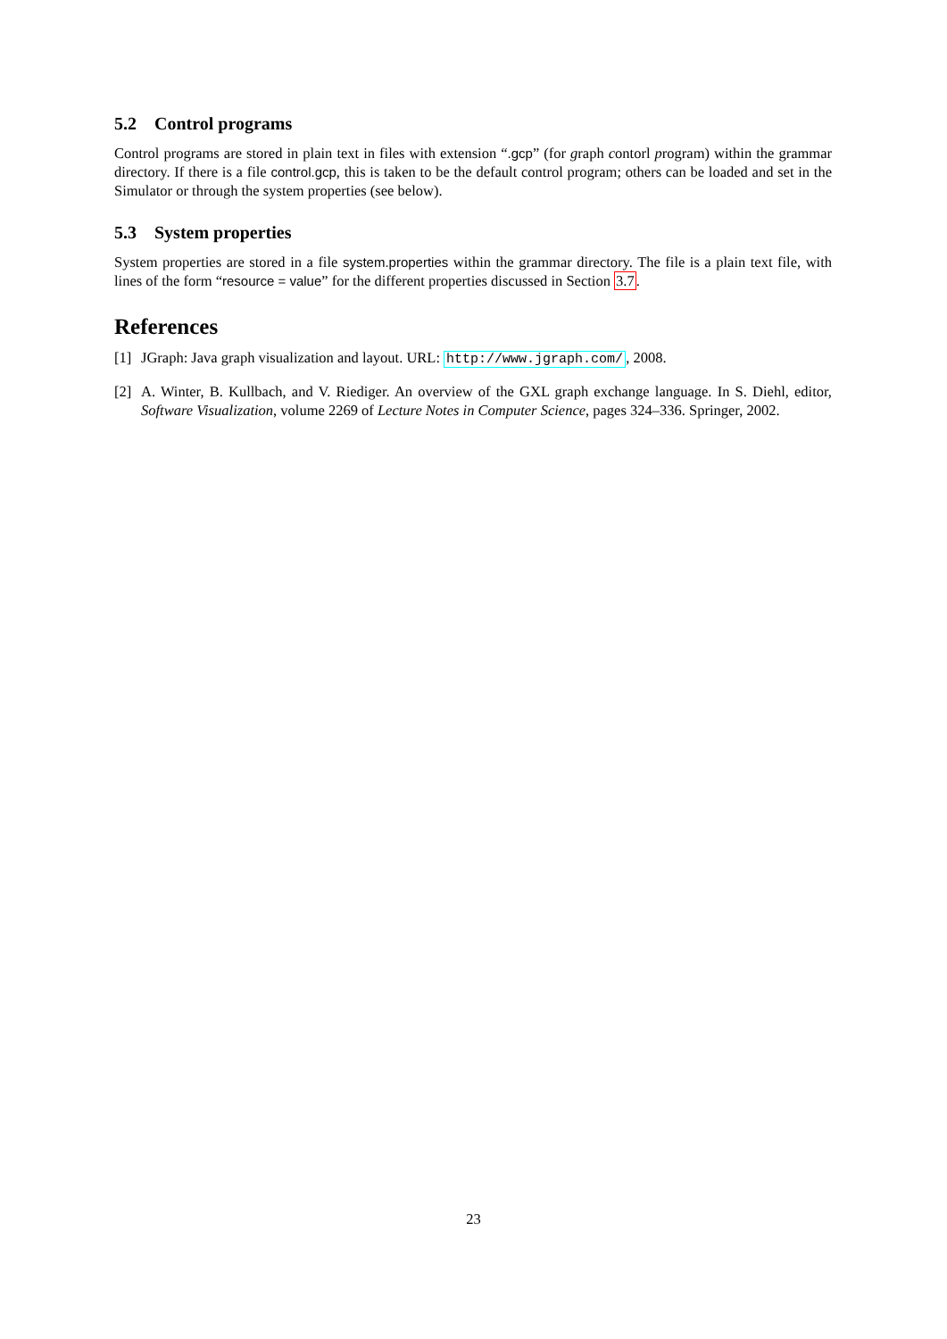5.2 Control programs
Control programs are stored in plain text in files with extension “.gcp” (for graph contorl program) within the grammar directory. If there is a file control.gcp, this is taken to be the default control program; others can be loaded and set in the Simulator or through the system properties (see below).
5.3 System properties
System properties are stored in a file system.properties within the grammar directory. The file is a plain text file, with lines of the form “resource = value” for the different properties discussed in Section 3.7.
References
[1] JGraph: Java graph visualization and layout. URL: http://www.jgraph.com/, 2008.
[2] A. Winter, B. Kullbach, and V. Riediger. An overview of the GXL graph exchange language. In S. Diehl, editor, Software Visualization, volume 2269 of Lecture Notes in Computer Science, pages 324–336. Springer, 2002.
23